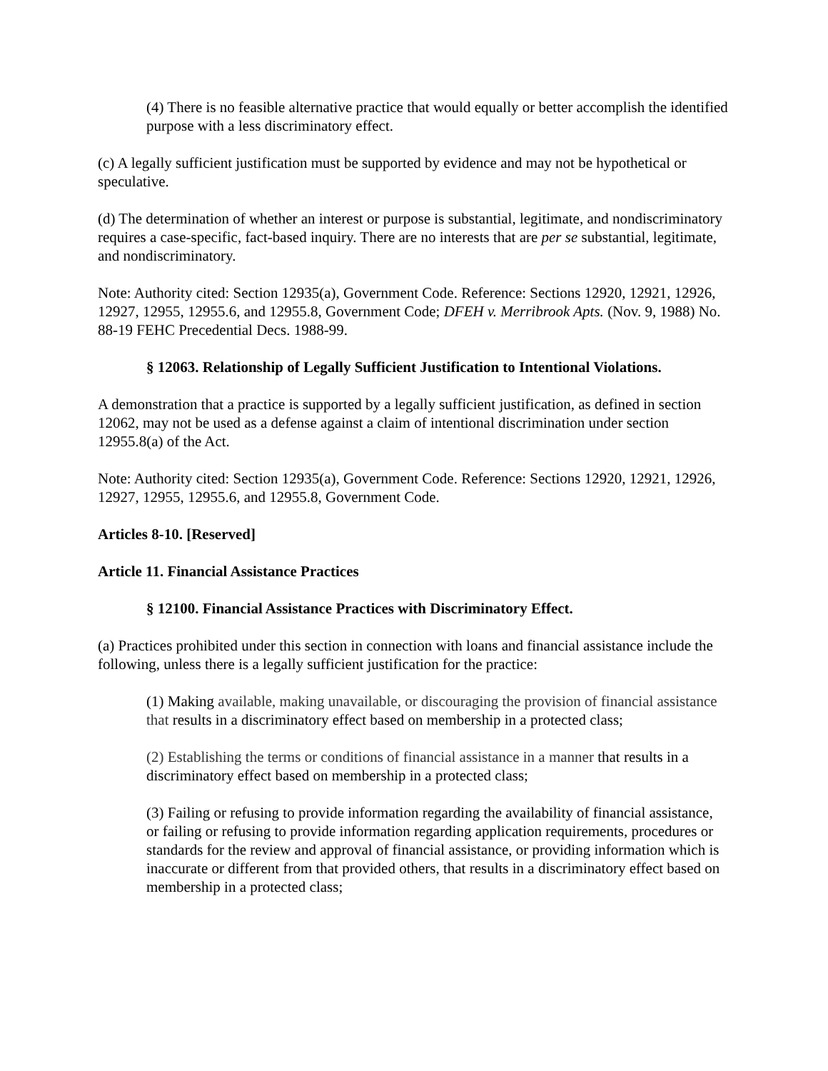(4) There is no feasible alternative practice that would equally or better accomplish the identified purpose with a less discriminatory effect.
(c) A legally sufficient justification must be supported by evidence and may not be hypothetical or speculative.
(d) The determination of whether an interest or purpose is substantial, legitimate, and nondiscriminatory requires a case-specific, fact-based inquiry. There are no interests that are per se substantial, legitimate, and nondiscriminatory.
Note: Authority cited: Section 12935(a), Government Code. Reference: Sections 12920, 12921, 12926, 12927, 12955, 12955.6, and 12955.8, Government Code; DFEH v. Merribrook Apts. (Nov. 9, 1988) No. 88-19 FEHC Precedential Decs. 1988-99.
§ 12063. Relationship of Legally Sufficient Justification to Intentional Violations.
A demonstration that a practice is supported by a legally sufficient justification, as defined in section 12062, may not be used as a defense against a claim of intentional discrimination under section 12955.8(a) of the Act.
Note: Authority cited: Section 12935(a), Government Code. Reference: Sections 12920, 12921, 12926, 12927, 12955, 12955.6, and 12955.8, Government Code.
Articles 8-10. [Reserved]
Article 11. Financial Assistance Practices
§ 12100. Financial Assistance Practices with Discriminatory Effect.
(a) Practices prohibited under this section in connection with loans and financial assistance include the following, unless there is a legally sufficient justification for the practice:
(1) Making available, making unavailable, or discouraging the provision of financial assistance that results in a discriminatory effect based on membership in a protected class;
(2) Establishing the terms or conditions of financial assistance in a manner that results in a discriminatory effect based on membership in a protected class;
(3) Failing or refusing to provide information regarding the availability of financial assistance, or failing or refusing to provide information regarding application requirements, procedures or standards for the review and approval of financial assistance, or providing information which is inaccurate or different from that provided others, that results in a discriminatory effect based on membership in a protected class;